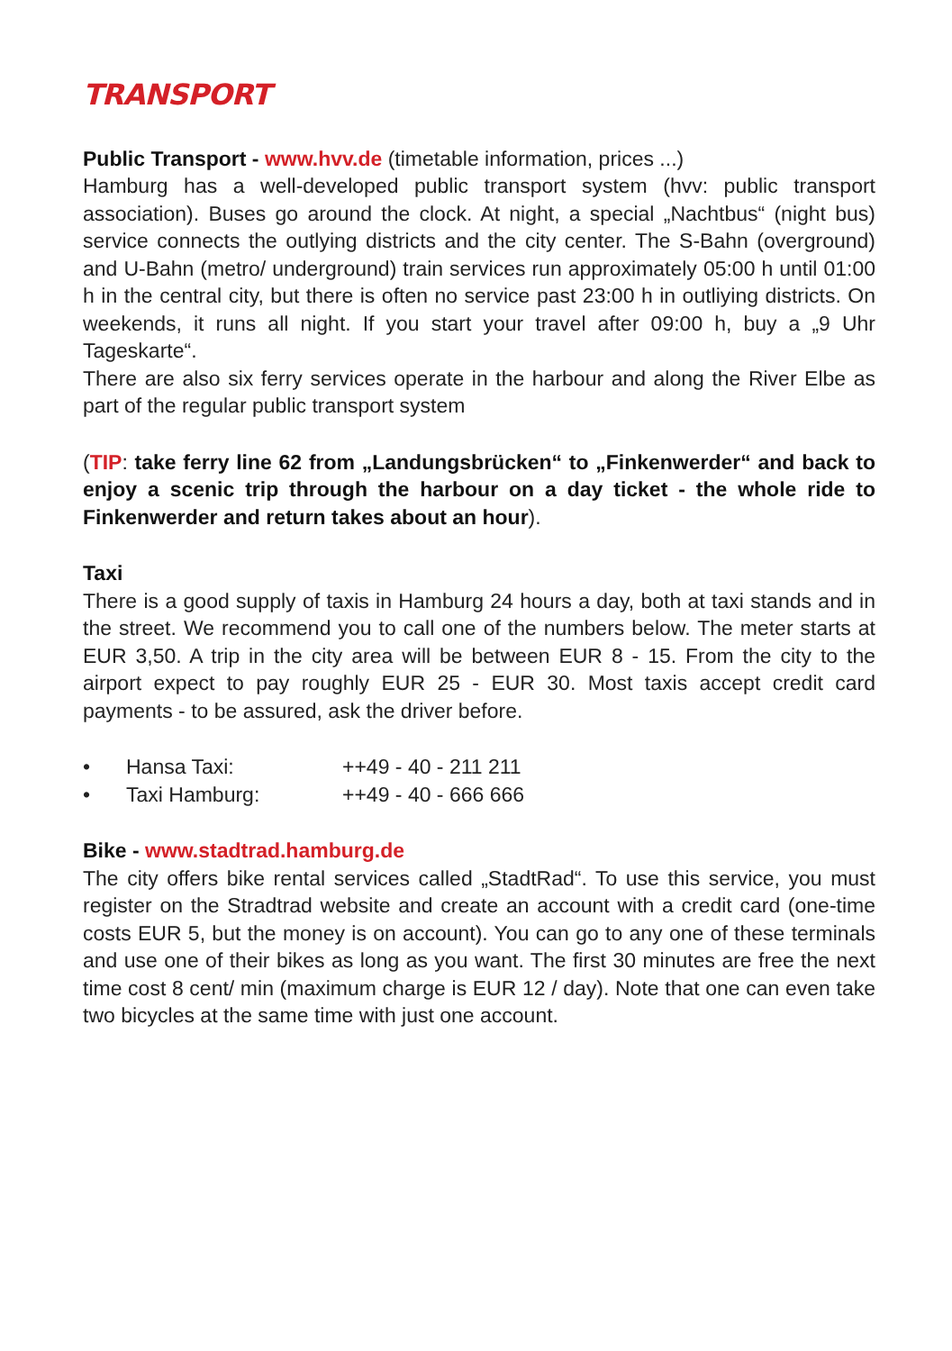TRANSPORT
Public Transport - www.hvv.de (timetable information, prices ...)
Hamburg has a well-developed public transport system (hvv: public transport association). Buses go around the clock. At night, a special „Nachtbus“ (night bus) service connects the outlying districts and the city center. The S-Bahn (overground) and U-Bahn (metro/ underground) train services run approximately 05:00 h until 01:00 h in the central city, but there is often no service past 23:00 h in outliying districts. On weekends, it runs all night. If you start your travel after 09:00 h, buy a „9 Uhr Tageskarte“.
There are also six ferry services operate in the harbour and along the River Elbe as part of the regular public transport system
(TIP: take ferry line 62 from „Landungsbrücken“ to „Finkenwerder“ and back to enjoy a scenic trip through the harbour on a day ticket - the whole ride to Finkenwerder and return takes about an hour).
Taxi
There is a good supply of taxis in Hamburg 24 hours a day, both at taxi stands and in the street. We recommend you to call one of the numbers below. The meter starts at EUR 3,50. A trip in the city area will be between EUR 8 - 15. From the city to the airport expect to pay roughly EUR 25 - EUR 30. Most taxis accept credit card payments - to be assured, ask the driver before.
• Hansa Taxi: ++49 - 40 - 211 211
• Taxi Hamburg: ++49 - 40 - 666 666
Bike - www.stadtrad.hamburg.de
The city offers bike rental services called „StadtRad“. To use this service, you must register on the Stradtrad website and create an account with a credit card (one-time costs EUR 5, but the money is on account). You can go to any one of these terminals and use one of their bikes as long as you want. The first 30 minutes are free the next time cost 8 cent/ min (maximum charge is EUR 12 / day). Note that one can even take two bicycles at the same time with just one account.